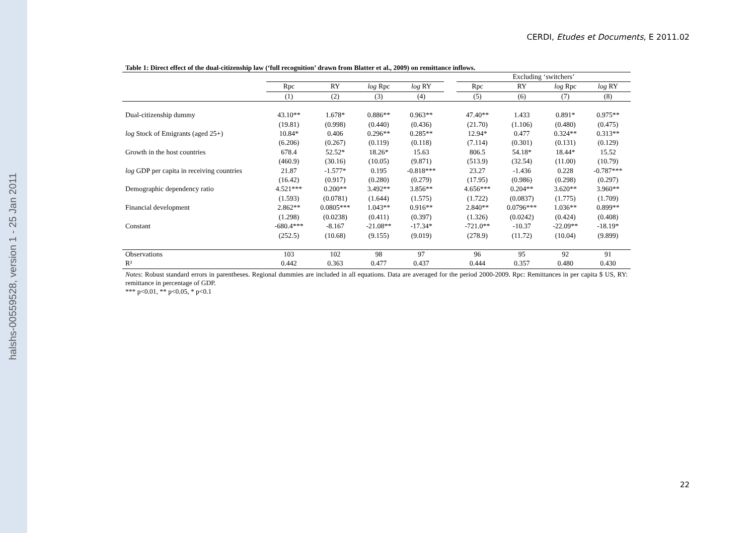halshs-00559528, version 1 - 25 Jan 2011
CERDI, Etudes et Documents, E 2011.02
Table 1: Direct effect of the dual-citizenship law (‘full recognition’ drawn from Blatter et al., 2009) on remittance inflows.
| | | | | | | Excluding ‘switchers’ | | | |
| | Rpc | RY | log Rpc | log RY | | Rpc | RY | log Rpc | log RY |
| | (1) | (2) | (3) | (4) | | (5) | (6) | (7) | (8) |
| Dual-citizenship dummy | 43.10** | 1.678* | 0.886** | 0.963** | | 47.40** | 1.433 | 0.891* | 0.975** |
| | (19.81) | (0.998) | (0.440) | (0.436) | | (21.70) | (1.106) | (0.480) | (0.475) |
| log Stock of Emigrants (aged 25+) | 10.84* | 0.406 | 0.296** | 0.285** | | 12.94* | 0.477 | 0.324** | 0.313** |
| | (6.206) | (0.267) | (0.119) | (0.118) | | (7.114) | (0.301) | (0.131) | (0.129) |
| Growth in the host countries | 678.4 | 52.52* | 18.26* | 15.63 | | 806.5 | 54.18* | 18.44* | 15.52 |
| | (460.9) | (30.16) | (10.05) | (9.871) | | (513.9) | (32.54) | (11.00) | (10.79) |
| log GDP per capita in receiving countries | 21.87 | -1.577* | 0.195 | -0.818*** | | 23.27 | -1.436 | 0.228 | -0.787*** |
| | (16.42) | (0.917) | (0.280) | (0.279) | | (17.95) | (0.986) | (0.298) | (0.297) |
| Demographic dependency ratio | 4.521*** | 0.200** | 3.492** | 3.856** | | 4.656*** | 0.204** | 3.620** | 3.960** |
| | (1.593) | (0.0781) | (1.644) | (1.575) | | (1.722) | (0.0837) | (1.775) | (1.709) |
| Financial development | 2.862** | 0.0805*** | 1.043** | 0.916** | | 2.840** | 0.0796*** | 1.036** | 0.899** |
| | (1.298) | (0.0238) | (0.411) | (0.397) | | (1.326) | (0.0242) | (0.424) | (0.408) |
| Constant | -680.4*** | -8.167 | -21.08** | -17.34* | | -721.0** | -10.37 | -22.09** | -18.19* |
| | (252.5) | (10.68) | (9.155) | (9.019) | | (278.9) | (11.72) | (10.04) | (9.899) |
| Observations | 103 | 102 | 98 | 97 | | 96 | 95 | 92 | 91 |
| R² | 0.442 | 0.363 | 0.477 | 0.437 | | 0.444 | 0.357 | 0.480 | 0.430 |
Notes: Robust standard errors in parentheses. Regional dummies are included in all equations. Data are averaged for the period 2000-2009. Rpc: Remittances in per capita $ US, RY: remittance in percentage of GDP.
*** p<0.01, ** p<0.05, * p<0.1
22